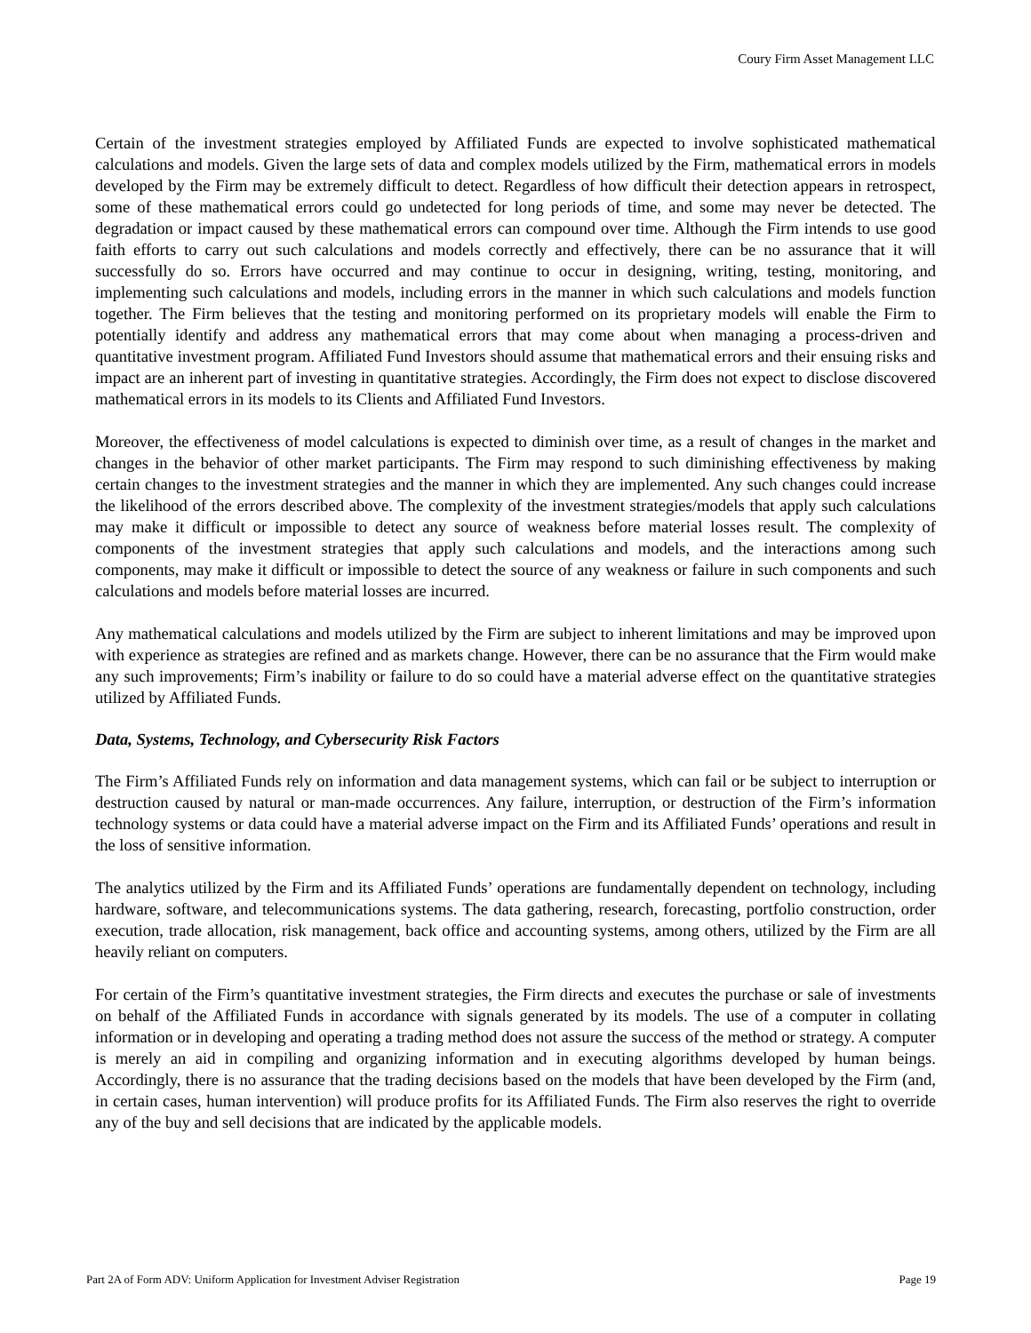Coury Firm Asset Management LLC
Certain of the investment strategies employed by Affiliated Funds are expected to involve sophisticated mathematical calculations and models. Given the large sets of data and complex models utilized by the Firm, mathematical errors in models developed by the Firm may be extremely difficult to detect. Regardless of how difficult their detection appears in retrospect, some of these mathematical errors could go undetected for long periods of time, and some may never be detected. The degradation or impact caused by these mathematical errors can compound over time. Although the Firm intends to use good faith efforts to carry out such calculations and models correctly and effectively, there can be no assurance that it will successfully do so. Errors have occurred and may continue to occur in designing, writing, testing, monitoring, and implementing such calculations and models, including errors in the manner in which such calculations and models function together. The Firm believes that the testing and monitoring performed on its proprietary models will enable the Firm to potentially identify and address any mathematical errors that may come about when managing a process-driven and quantitative investment program. Affiliated Fund Investors should assume that mathematical errors and their ensuing risks and impact are an inherent part of investing in quantitative strategies. Accordingly, the Firm does not expect to disclose discovered mathematical errors in its models to its Clients and Affiliated Fund Investors.
Moreover, the effectiveness of model calculations is expected to diminish over time, as a result of changes in the market and changes in the behavior of other market participants. The Firm may respond to such diminishing effectiveness by making certain changes to the investment strategies and the manner in which they are implemented. Any such changes could increase the likelihood of the errors described above. The complexity of the investment strategies/models that apply such calculations may make it difficult or impossible to detect any source of weakness before material losses result. The complexity of components of the investment strategies that apply such calculations and models, and the interactions among such components, may make it difficult or impossible to detect the source of any weakness or failure in such components and such calculations and models before material losses are incurred.
Any mathematical calculations and models utilized by the Firm are subject to inherent limitations and may be improved upon with experience as strategies are refined and as markets change. However, there can be no assurance that the Firm would make any such improvements; Firm’s inability or failure to do so could have a material adverse effect on the quantitative strategies utilized by Affiliated Funds.
Data, Systems, Technology, and Cybersecurity Risk Factors
The Firm’s Affiliated Funds rely on information and data management systems, which can fail or be subject to interruption or destruction caused by natural or man-made occurrences. Any failure, interruption, or destruction of the Firm’s information technology systems or data could have a material adverse impact on the Firm and its Affiliated Funds’ operations and result in the loss of sensitive information.
The analytics utilized by the Firm and its Affiliated Funds’ operations are fundamentally dependent on technology, including hardware, software, and telecommunications systems. The data gathering, research, forecasting, portfolio construction, order execution, trade allocation, risk management, back office and accounting systems, among others, utilized by the Firm are all heavily reliant on computers.
For certain of the Firm’s quantitative investment strategies, the Firm directs and executes the purchase or sale of investments on behalf of the Affiliated Funds in accordance with signals generated by its models. The use of a computer in collating information or in developing and operating a trading method does not assure the success of the method or strategy. A computer is merely an aid in compiling and organizing information and in executing algorithms developed by human beings. Accordingly, there is no assurance that the trading decisions based on the models that have been developed by the Firm (and, in certain cases, human intervention) will produce profits for its Affiliated Funds. The Firm also reserves the right to override any of the buy and sell decisions that are indicated by the applicable models.
Part 2A of Form ADV: Uniform Application for Investment Adviser Registration Page 19